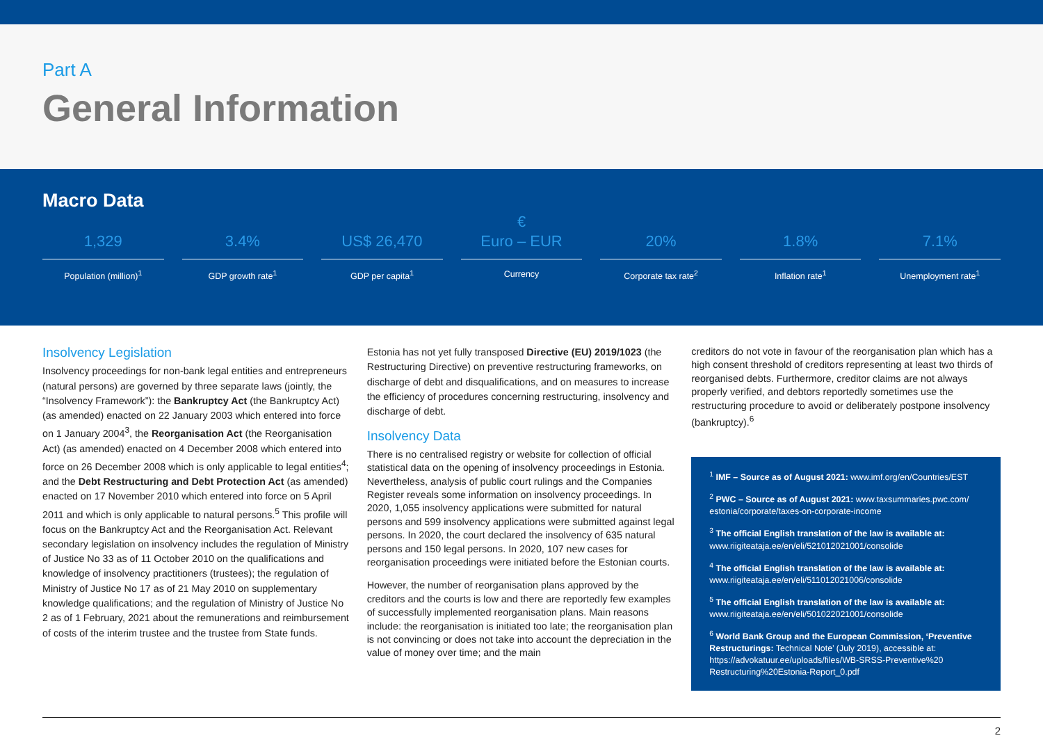Part A
General Information
Macro Data
1,329
Population (million)<sup>1</sup>
3.4%
GDP growth rate<sup>1</sup>
US$ 26,470
GDP per capita<sup>1</sup>
€
Euro – EUR
Currency
20%
Corporate tax rate<sup>2</sup>
1.8%
Inflation rate<sup>1</sup>
7.1%
Unemployment rate<sup>1</sup>
Insolvency Legislation
Insolvency proceedings for non-bank legal entities and entrepreneurs (natural persons) are governed by three separate laws (jointly, the “Insolvency Framework”): the Bankruptcy Act (the Bankruptcy Act) (as amended) enacted on 22 January 2003 which entered into force on 1 January 2004<sup>3</sup>, the Reorganisation Act (the Reorganisation Act) (as amended) enacted on 4 December 2008 which entered into force on 26 December 2008 which is only applicable to legal entities<sup>4</sup>; and the Debt Restructuring and Debt Protection Act (as amended) enacted on 17 November 2010 which entered into force on 5 April 2011 and which is only applicable to natural persons.<sup>5</sup> This profile will focus on the Bankruptcy Act and the Reorganisation Act. Relevant secondary legislation on insolvency includes the regulation of Ministry of Justice No 33 as of 11 October 2010 on the qualifications and knowledge of insolvency practitioners (trustees); the regulation of Ministry of Justice No 17 as of 21 May 2010 on supplementary knowledge qualifications; and the regulation of Ministry of Justice No 2 as of 1 February, 2021 about the remunerations and reimbursement of costs of the interim trustee and the trustee from State funds.
Estonia has not yet fully transposed Directive (EU) 2019/1023 (the Restructuring Directive) on preventive restructuring frameworks, on discharge of debt and disqualifications, and on measures to increase the efficiency of procedures concerning restructuring, insolvency and discharge of debt.
Insolvency Data
There is no centralised registry or website for collection of official statistical data on the opening of insolvency proceedings in Estonia. Nevertheless, analysis of public court rulings and the Companies Register reveals some information on insolvency proceedings. In 2020, 1,055 insolvency applications were submitted for natural persons and 599 insolvency applications were submitted against legal persons. In 2020, the court declared the insolvency of 635 natural persons and 150 legal persons. In 2020, 107 new cases for reorganisation proceedings were initiated before the Estonian courts.
However, the number of reorganisation plans approved by the creditors and the courts is low and there are reportedly few examples of successfully implemented reorganisation plans. Main reasons include: the reorganisation is initiated too late; the reorganisation plan is not convincing or does not take into account the depreciation in the value of money over time; and the main
creditors do not vote in favour of the reorganisation plan which has a high consent threshold of creditors representing at least two thirds of reorganised debts. Furthermore, creditor claims are not always properly verified, and debtors reportedly sometimes use the restructuring procedure to avoid or deliberately postpone insolvency (bankruptcy).<sup>6</sup>
<sup>1</sup> IMF – Source as of August 2021: www.imf.org/en/Countries/EST
<sup>2</sup> PWC – Source as of August 2021: www.taxsummaries.pwc.com/ estonia/corporate/taxes-on-corporate-income
<sup>3</sup> The official English translation of the law is available at: www.riigiteataja.ee/en/eli/521012021001/consolide
<sup>4</sup> The official English translation of the law is available at: www.riigiteataja.ee/en/eli/511012021006/consolide
<sup>5</sup> The official English translation of the law is available at: www.riigiteataja.ee/en/eli/501022021001/consolide
<sup>6</sup> World Bank Group and the European Commission, ‘Preventive Restructurings: Technical Note’ (July 2019), accessible at: https://advokatuur.ee/uploads/files/WB-SRSS-Preventive%20 Restructuring%20Estonia-Report_0.pdf
2